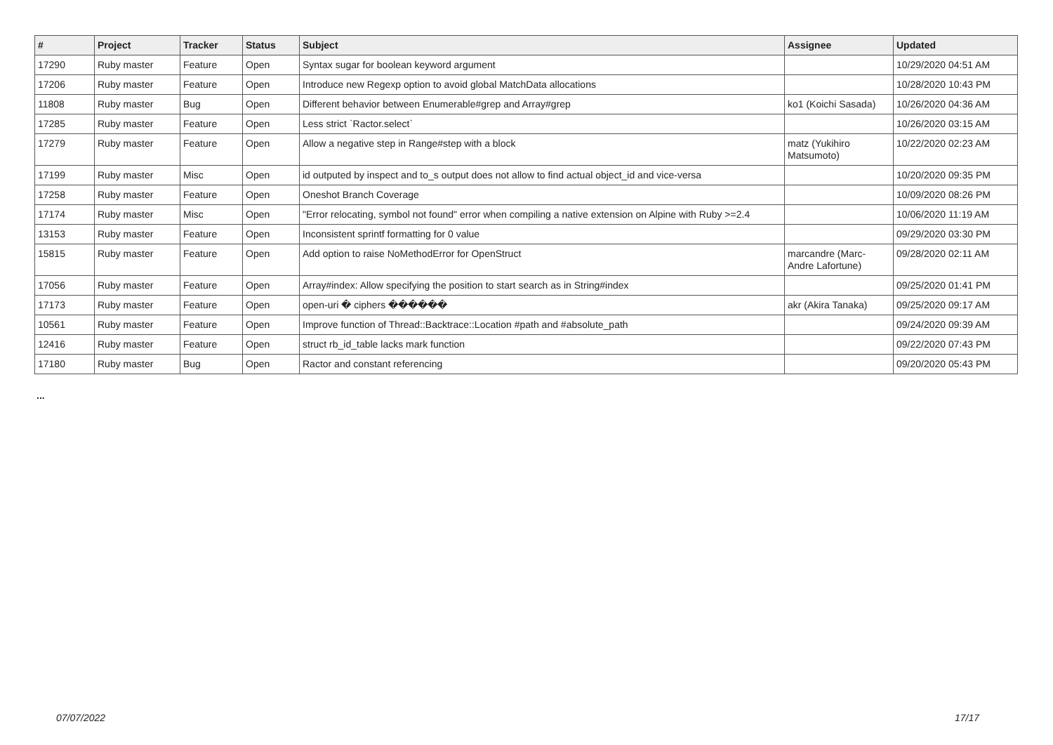| # | Project | Tracker | Status | Subject | Assignee | Updated |
| --- | --- | --- | --- | --- | --- | --- |
| 17290 | Ruby master | Feature | Open | Syntax sugar for boolean keyword argument | | 10/29/2020 04:51 AM |
| 17206 | Ruby master | Feature | Open | Introduce new Regexp option to avoid global MatchData allocations | | 10/28/2020 10:43 PM |
| 11808 | Ruby master | Bug | Open | Different behavior between Enumerable#grep and Array#grep | ko1 (Koichi Sasada) | 10/26/2020 04:36 AM |
| 17285 | Ruby master | Feature | Open | Less strict `Ractor.select` | | 10/26/2020 03:15 AM |
| 17279 | Ruby master | Feature | Open | Allow a negative step in Range#step with a block | matz (Yukihiro Matsumoto) | 10/22/2020 02:23 AM |
| 17199 | Ruby master | Misc | Open | id outputed by inspect and to_s output does not allow to find actual object_id and vice-versa | | 10/20/2020 09:35 PM |
| 17258 | Ruby master | Feature | Open | Oneshot Branch Coverage | | 10/09/2020 08:26 PM |
| 17174 | Ruby master | Misc | Open | "Error relocating, symbol not found" error when compiling a native extension on Alpine with Ruby >=2.4 | | 10/06/2020 11:19 AM |
| 13153 | Ruby master | Feature | Open | Inconsistent sprintf formatting for 0 value | | 09/29/2020 03:30 PM |
| 15815 | Ruby master | Feature | Open | Add option to raise NoMethodError for OpenStruct | marcandre (Marc-Andre Lafortune) | 09/28/2020 02:11 AM |
| 17056 | Ruby master | Feature | Open | Array#index: Allow specifying the position to start search as in String#index | | 09/25/2020 01:41 PM |
| 17173 | Ruby master | Feature | Open | open-uri � ciphers ������ | akr (Akira Tanaka) | 09/25/2020 09:17 AM |
| 10561 | Ruby master | Feature | Open | Improve function of Thread::Backtrace::Location #path and #absolute_path | | 09/24/2020 09:39 AM |
| 12416 | Ruby master | Feature | Open | struct rb_id_table lacks mark function | | 09/22/2020 07:43 PM |
| 17180 | Ruby master | Bug | Open | Ractor and constant referencing | | 09/20/2020 05:43 PM |
...
07/07/2022 17/17